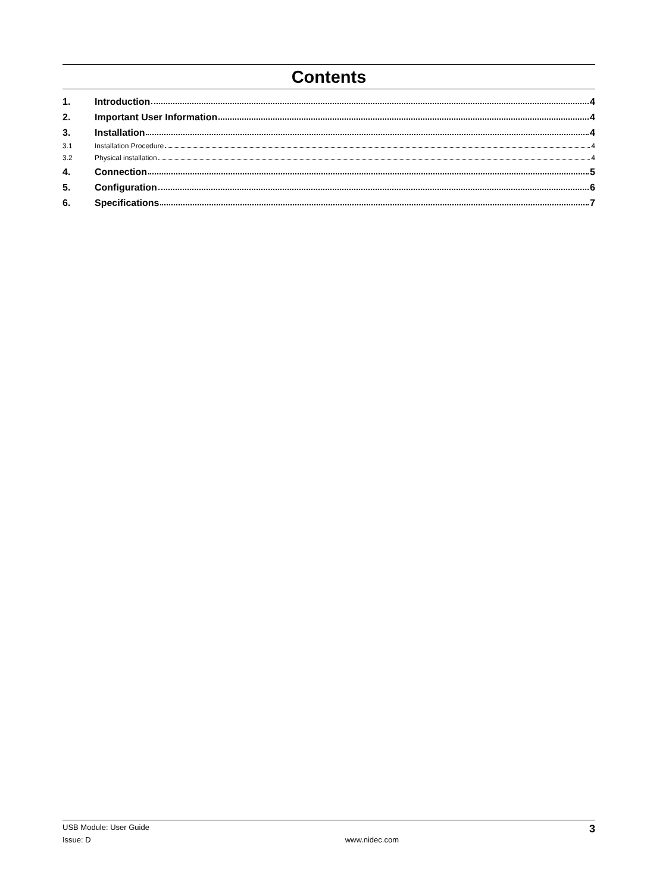Contents
1. Introduction 4
2. Important User Information 4
3. Installation 4
3.1 Installation Procedure 4
3.2 Physical installation 4
4. Connection 5
5. Configuration 6
6. Specifications 7
USB Module: User Guide 3
Issue: D www.nidec.com